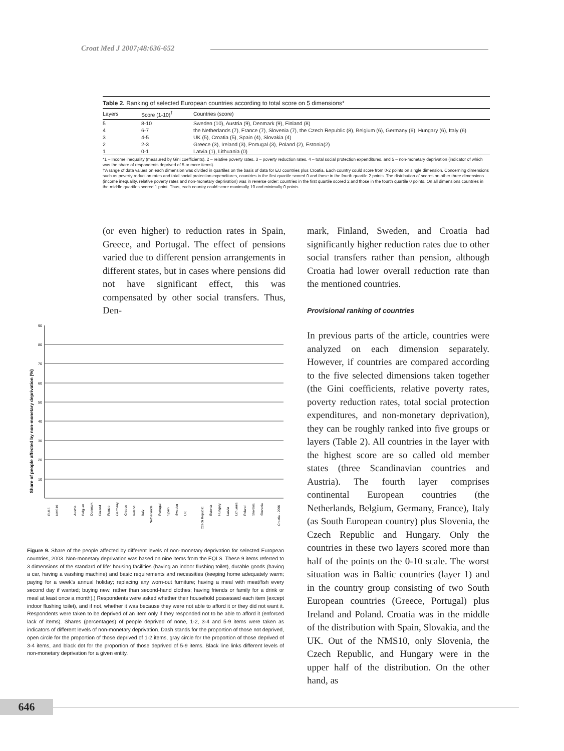Croat Med J 2007;48:636-652
Table 2. Ranking of selected European countries according to total score on 5 dimensions*
| Layers | Score (1-10)<sup>†</sup> | Countries (score) |
| --- | --- | --- |
| 5 | 8-10 | Sweden (10), Austria (9), Denmark (9), Finland (8) |
| 4 | 6-7 | the Netherlands (7), France (7), Slovenia (7), the Czech Republic (8), Belgium (6), Germany (6), Hungary (6), Italy (6) |
| 3 | 4-5 | UK (5), Croatia (5), Spain (4), Slovakia (4) |
| 2 | 2-3 | Greece (3), Ireland (3), Portugal (3), Poland (2), Estonia(2) |
| 1 | 0-1 | Latvia (1), Lithuania (0) |
*1 – Income inequality (measured by Gini coefficients), 2 – relative poverty rates, 3 – poverty reduction rates, 4 – total social protection expenditures, and 5 – non-monetary deprivation (indicator of which was the share of respondents deprived of 5 or more items).
†A range of data values on each dimension was divided in quartiles on the basis of data for EU countries plus Croatia. Each country could score from 0-2 points on single dimension. Concerning dimensions such as poverty reduction rates and total social protection expenditures, countries in the first quartile scored 0 and those in the fourth quartile 2 points. The distribution of scores on other three dimensions (income inequality, relative poverty rates and non-monetary deprivation) was in reverse order: countries in the first quartile scored 2 and those in the fourth quartile 0 points. On all dimensions countries in the middle quartiles scored 1 point. Thus, each country could score maximally 10 and minimally 0 points.
(or even higher) to reduction rates in Spain, Greece, and Portugal. The effect of pensions varied due to different pension arrangements in different states, but in cases where pensions did not have significant effect, this was compensated by other social transfers. Thus, Den-
mark, Finland, Sweden, and Croatia had significantly higher reduction rates due to other social transfers rather than pension, although Croatia had lower overall reduction rate than the mentioned countries.
Provisional ranking of countries
In previous parts of the article, countries were analyzed on each dimension separately. However, if countries are compared according to the five selected dimensions taken together (the Gini coefficients, relative poverty rates, poverty reduction rates, total social protection expenditures, and non-monetary deprivation), they can be roughly ranked into five groups or layers (Table 2). All countries in the layer with the highest score are so called old member states (three Scandinavian countries and Austria). The fourth layer comprises continental European countries (the Netherlands, Belgium, Germany, France), Italy (as South European country) plus Slovenia, the Czech Republic and Hungary. Only the countries in these two layers scored more than half of the points on the 0-10 scale. The worst situation was in Baltic countries (layer 1) and in the country group consisting of two South European countries (Greece, Portugal) plus Ireland and Poland. Croatia was in the middle of the distribution with Spain, Slovakia, and the UK. Out of the NMS10, only Slovenia, the Czech Republic, and Hungary were in the upper half of the distribution. On the other hand, as
90
80
70
60
50
40
30
20
10
Share of people affected by non-monetary deprivation (%)
EU15
NMS10
Austria
Belgium
Denmark
Finland
France
Germany
Greece
Ireland
Italy
Netherlands
Portugal
Spain
Sweden
UK
Czech Republic
Estonia
Hungary
Latvia
Lithuania
Poland
Slovakia
Slovenia
Croatia - 2006
Figure 9. Share of the people affected by different levels of non-monetary deprivation for selected European countries, 2003. Non-monetary deprivation was based on nine items from the EQLS. These 9 items referred to 3 dimensions of the standard of life: housing facilities (having an indoor flushing toilet), durable goods (having a car, having a washing machine) and basic requirements and necessities (keeping home adequately warm; paying for a week's annual holiday; replacing any worn-out furniture; having a meal with meat/fish every second day if wanted; buying new, rather than second-hand clothes; having friends or family for a drink or meal at least once a month).) Respondents were asked whether their household possessed each item (except indoor flushing toilet), and if not, whether it was because they were not able to afford it or they did not want it. Respondents were taken to be deprived of an item only if they responded not to be able to afford it (enforced lack of items). Shares (percentages) of people deprived of none, 1-2, 3-4 and 5-9 items were taken as indicators of different levels of non-monetary deprivation. Dash stands for the proportion of those not deprived, open circle for the proportion of those deprived of 1-2 items, gray circle for the proportion of those deprived of 3-4 items, and black dot for the proportion of those deprived of 5-9 items. Black line links different levels of non-monetary deprivation for a given entity.
646